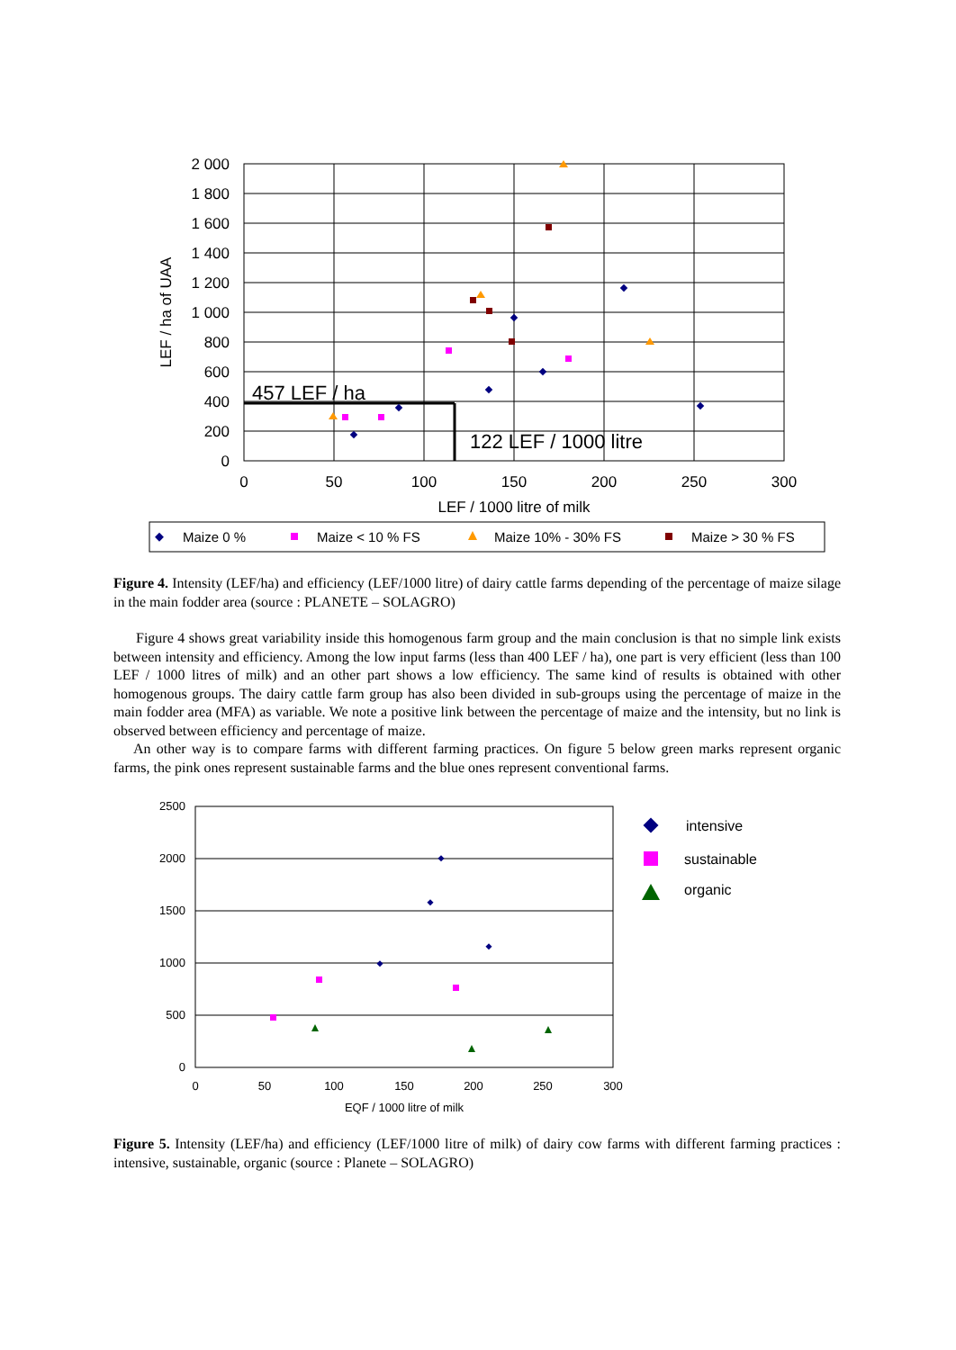2 000
1 800
1 600
1 400
1 200
1 000
800
600
400
200
0
0
50
100
150
200
250
300
LEF / 1000 litre of milk
LEF / ha of UAA
457 LEF / ha
122 LEF / 1000 litre
Maize 0 %
Maize < 10 % FS
Maize 10% - 30% FS
Maize > 30 % FS
Figure 4. Intensity (LEF/ha) and efficiency (LEF/1000 litre) of dairy cattle farms depending of the percentage of maize silage in the main fodder area (source : PLANETE – SOLAGRO)
Figure 4 shows great variability inside this homogenous farm group and the main conclusion is that no simple link exists between intensity and efficiency. Among the low input farms (less than 400 LEF / ha), one part is very efficient (less than 100 LEF / 1000 litres of milk) and an other part shows a low efficiency. The same kind of results is obtained with other homogenous groups. The dairy cattle farm group has also been divided in sub-groups using the percentage of maize in the main fodder area (MFA) as variable. We note a positive link between the percentage of maize and the intensity, but no link is observed between efficiency and percentage of maize.
An other way is to compare farms with different farming practices. On figure 5 below green marks represent organic farms, the pink ones represent sustainable farms and the blue ones represent conventional farms.
2500
2000
1500
1000
500
0
0
50
100
150
200
250
300
EQF / 1000 litre of milk
intensive
sustainable
organic
Figure 5. Intensity (LEF/ha) and efficiency (LEF/1000 litre of milk) of dairy cow farms with different farming practices : intensive, sustainable, organic (source : Planete – SOLAGRO)